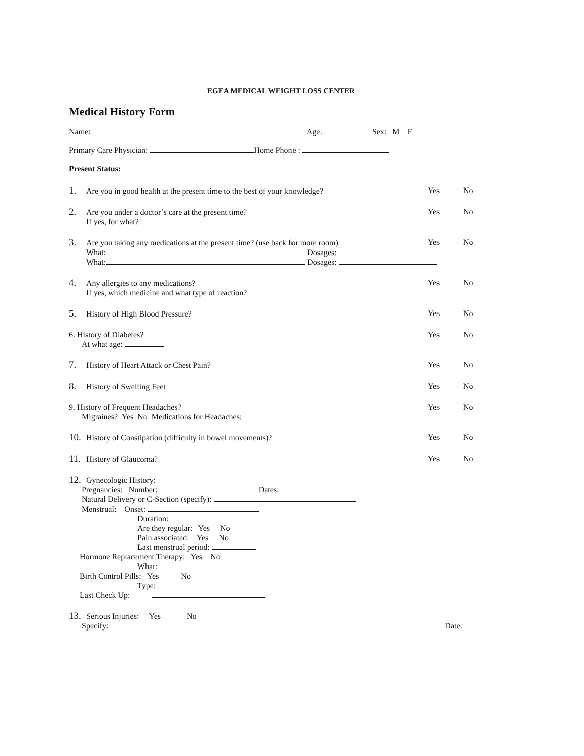EGEA MEDICAL WEIGHT LOSS CENTER
Medical History Form
Name: Age: Sex: M F
Primary Care Physician: Home Phone :
Present Status:
1. Are you in good health at the present time to the best of your knowledge?
Yes No
2. Are you under a doctor’s care at the present time?
Yes No
If yes, for what?
3. Are you taking any medications at the present time? (use back for more room)
Yes No
What: Dosages:
What: Dosages:
4. Any allergies to any medications?
Yes No
If yes, which medicine and what type of reaction?
5. History of High Blood Pressure?
Yes No
6. History of Diabetes? Yes No
At what age:
7. History of Heart Attack or Chest Pain?
Yes No
8. History of Swelling Feet Yes No
9. History of Frequent Headaches?
Yes No
Migraines? Yes No Medications for Headaches:
10. History of Constipation (difficulty in bowel movements)?
Yes No
11. History of Glaucoma? Yes No
12. Gynecologic History:
Pregnancies: Number: Dates:
Natural Delivery or C-Section (specify):
Menstrual: Onset:
Duration:
Are they regular: Yes No
Pain associated: Yes No
Last menstrual period:
Hormone Replacement Therapy: Yes No
What:
Birth Control Pills: Yes No
Type:
Last Check Up:
13. Serious Injuries: Yes No
Specify: Date: